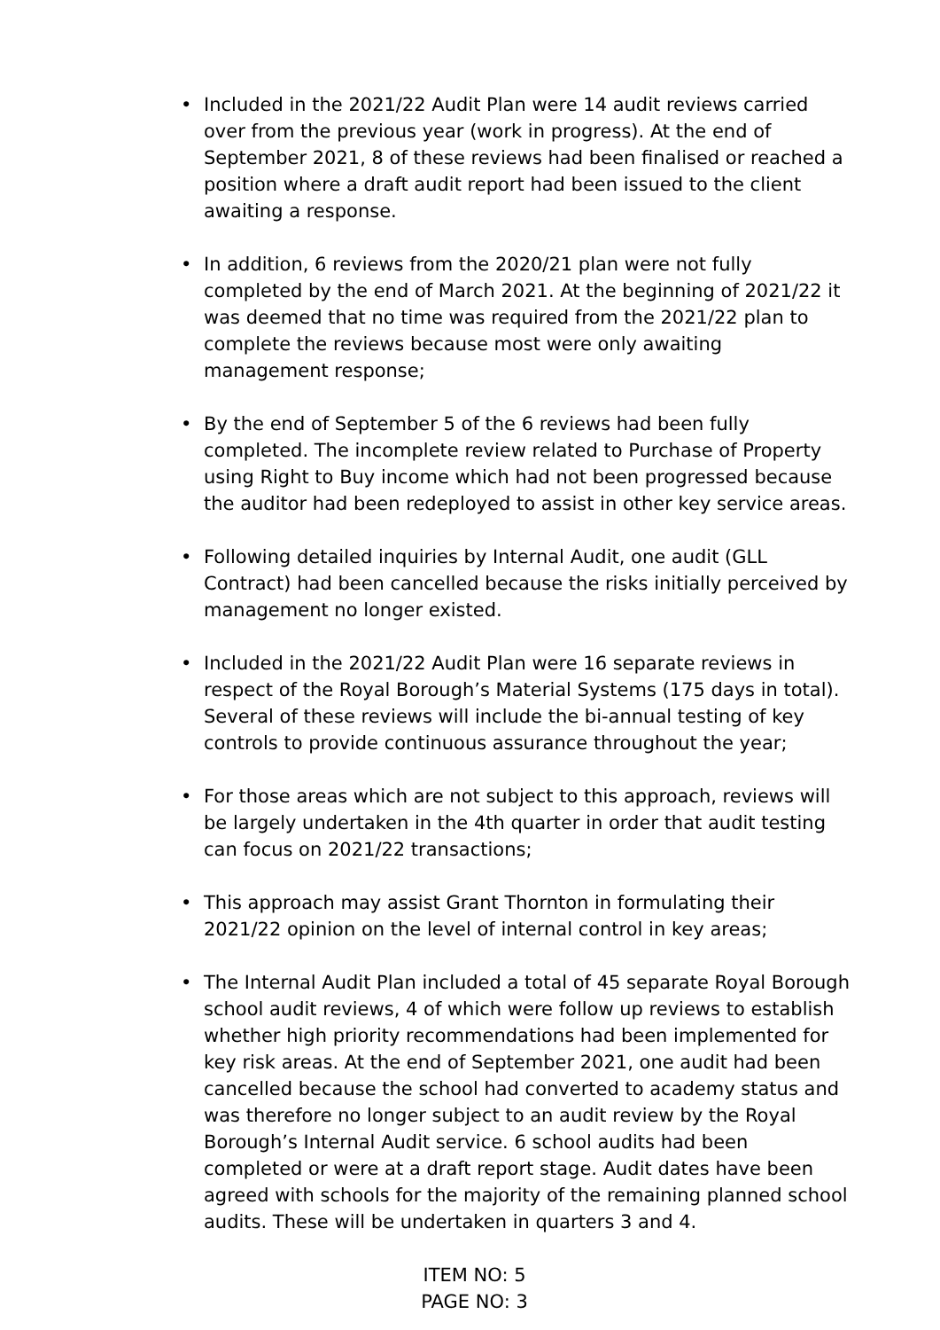• Included in the 2021/22 Audit Plan were 14 audit reviews carried over from the previous year (work in progress). At the end of September 2021, 8 of these reviews had been finalised or reached a position where a draft audit report had been issued to the client awaiting a response.
• In addition, 6 reviews from the 2020/21 plan were not fully completed by the end of March 2021. At the beginning of 2021/22 it was deemed that no time was required from the 2021/22 plan to complete the reviews because most were only awaiting management response;
• By the end of September 5 of the 6 reviews had been fully completed. The incomplete review related to Purchase of Property using Right to Buy income which had not been progressed because the auditor had been redeployed to assist in other key service areas.
• Following detailed inquiries by Internal Audit, one audit (GLL Contract) had been cancelled because the risks initially perceived by management no longer existed.
• Included in the 2021/22 Audit Plan were 16 separate reviews in respect of the Royal Borough’s Material Systems (175 days in total). Several of these reviews will include the bi-annual testing of key controls to provide continuous assurance throughout the year;
• For those areas which are not subject to this approach, reviews will be largely undertaken in the 4th quarter in order that audit testing can focus on 2021/22 transactions;
• This approach may assist Grant Thornton in formulating their 2021/22 opinion on the level of internal control in key areas;
• The Internal Audit Plan included a total of 45 separate Royal Borough school audit reviews, 4 of which were follow up reviews to establish whether high priority recommendations had been implemented for key risk areas. At the end of September 2021, one audit had been cancelled because the school had converted to academy status and was therefore no longer subject to an audit review by the Royal Borough’s Internal Audit service. 6 school audits had been completed or were at a draft report stage. Audit dates have been agreed with schools for the majority of the remaining planned school audits. These will be undertaken in quarters 3 and 4.
ITEM NO: 5
PAGE NO: 3